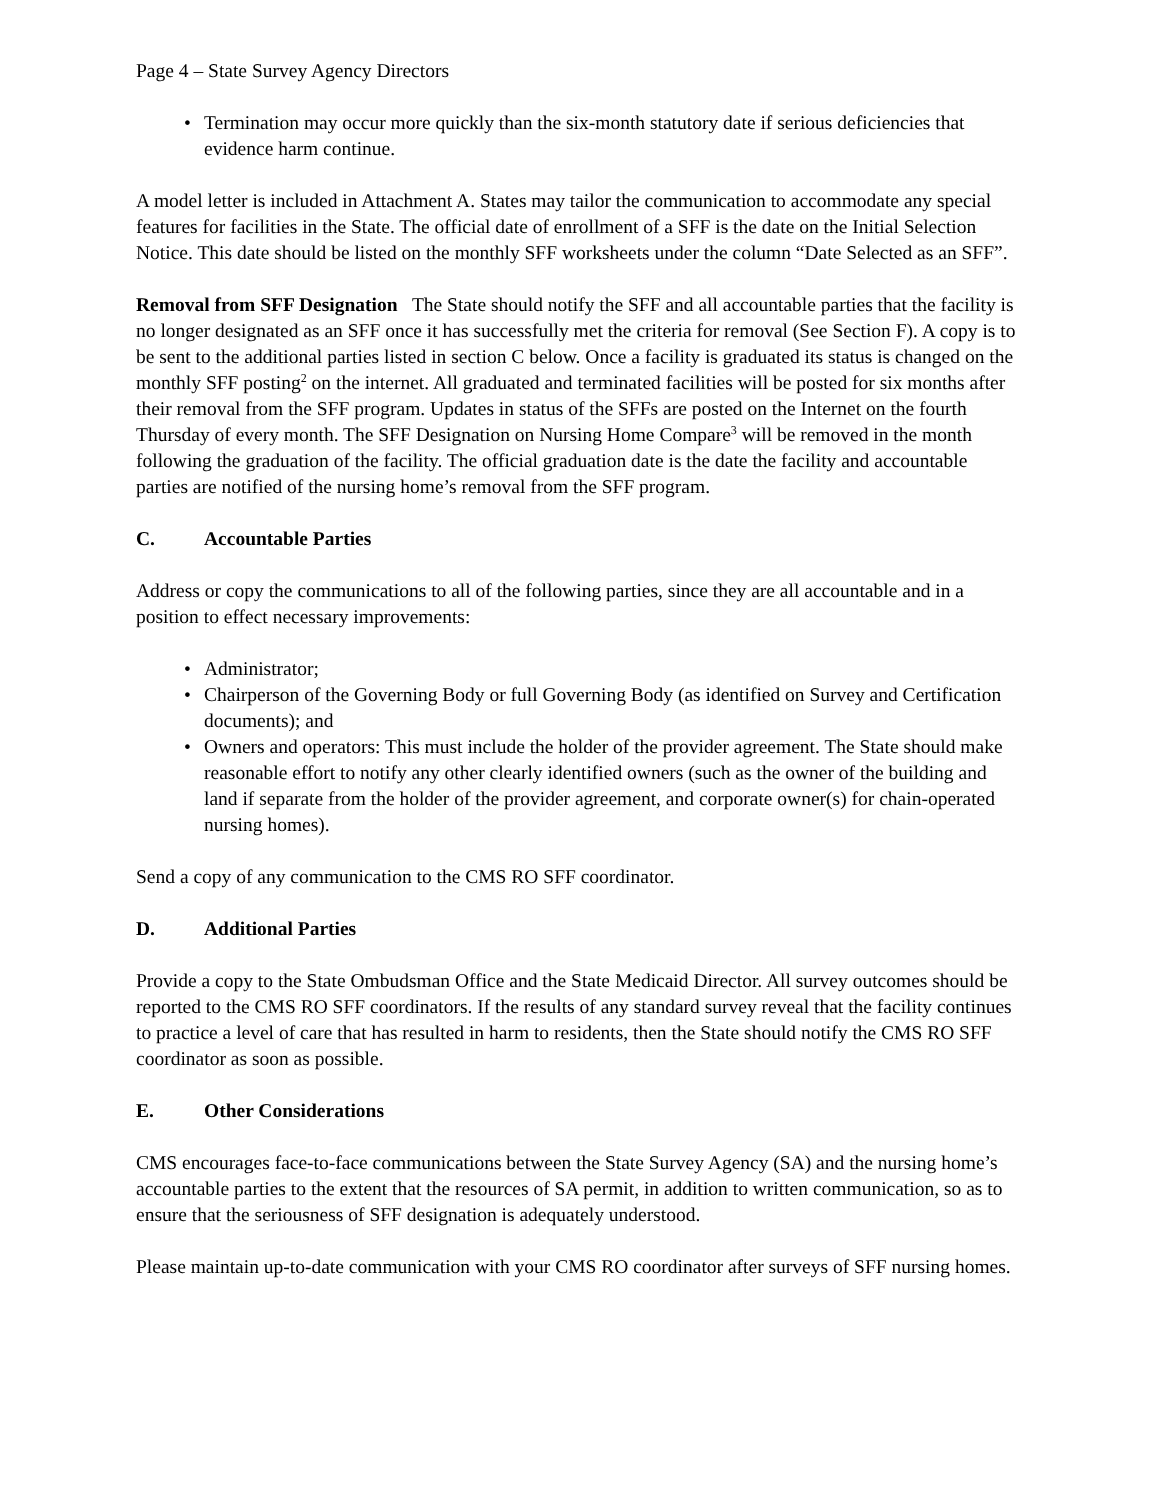Page 4 – State Survey Agency Directors
• Termination may occur more quickly than the six-month statutory date if serious deficiencies that evidence harm continue.
A model letter is included in Attachment A. States may tailor the communication to accommodate any special features for facilities in the State. The official date of enrollment of a SFF is the date on the Initial Selection Notice. This date should be listed on the monthly SFF worksheets under the column “Date Selected as an SFF”.
Removal from SFF Designation The State should notify the SFF and all accountable parties that the facility is no longer designated as an SFF once it has successfully met the criteria for removal (See Section F). A copy is to be sent to the additional parties listed in section C below. Once a facility is graduated its status is changed on the monthly SFF posting<sup>2</sup> on the internet. All graduated and terminated facilities will be posted for six months after their removal from the SFF program. Updates in status of the SFFs are posted on the Internet on the fourth Thursday of every month. The SFF Designation on Nursing Home Compare<sup>3</sup> will be removed in the month following the graduation of the facility. The official graduation date is the date the facility and accountable parties are notified of the nursing home’s removal from the SFF program.
C. Accountable Parties
Address or copy the communications to all of the following parties, since they are all accountable and in a position to effect necessary improvements:
• Administrator;
• Chairperson of the Governing Body or full Governing Body (as identified on Survey and Certification documents); and
• Owners and operators: This must include the holder of the provider agreement. The State should make reasonable effort to notify any other clearly identified owners (such as the owner of the building and land if separate from the holder of the provider agreement, and corporate owner(s) for chain-operated nursing homes).
Send a copy of any communication to the CMS RO SFF coordinator.
D. Additional Parties
Provide a copy to the State Ombudsman Office and the State Medicaid Director. All survey outcomes should be reported to the CMS RO SFF coordinators. If the results of any standard survey reveal that the facility continues to practice a level of care that has resulted in harm to residents, then the State should notify the CMS RO SFF coordinator as soon as possible.
E. Other Considerations
CMS encourages face-to-face communications between the State Survey Agency (SA) and the nursing home’s accountable parties to the extent that the resources of SA permit, in addition to written communication, so as to ensure that the seriousness of SFF designation is adequately understood.
Please maintain up-to-date communication with your CMS RO coordinator after surveys of SFF nursing homes.